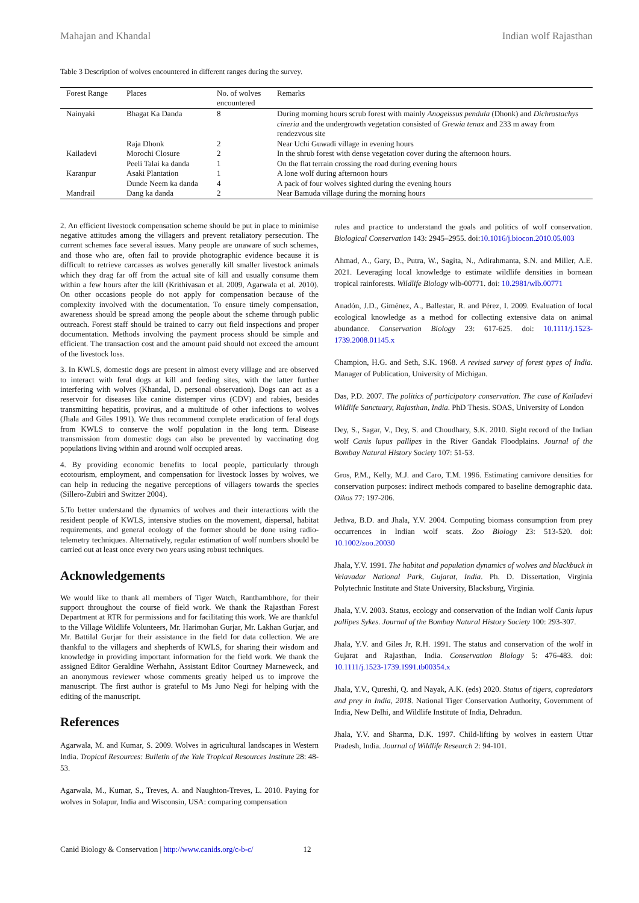Mahajan and Khandal Indian wolf Rajasthan
Table 3 Description of wolves encountered in different ranges during the survey.
| Forest Range | Places | No. of wolves encountered | Remarks |
| --- | --- | --- | --- |
| Nainyaki | Bhagat Ka Danda | 8 | During morning hours scrub forest with mainly Anogeissus pendula (Dhonk) and Dichrostachys cineria and the undergrowth vegetation consisted of Grewia tenax and 233 m away from rendezvous site |
| | Raja Dhonk | 2 | Near Uchi Guwadi village in evening hours |
| Kailadevi | Morochi Closure | 2 | In the shrub forest with dense vegetation cover during the afternoon hours. |
| | Peeli Talai ka danda | 1 | On the flat terrain crossing the road during evening hours |
| Karanpur | Asaki Plantation | 1 | A lone wolf during afternoon hours |
| | Dunde Neem ka danda | 4 | A pack of four wolves sighted during the evening hours |
| Mandrail | Dang ka danda | 2 | Near Bamuda village during the morning hours |
2. An efficient livestock compensation scheme should be put in place to minimise negative attitudes among the villagers and prevent retaliatory persecution. The current schemes face several issues. Many people are unaware of such schemes, and those who are, often fail to provide photographic evidence because it is difficult to retrieve carcasses as wolves generally kill smaller livestock animals which they drag far off from the actual site of kill and usually consume them within a few hours after the kill (Krithivasan et al. 2009, Agarwala et al. 2010). On other occasions people do not apply for compensation because of the complexity involved with the documentation. To ensure timely compensation, awareness should be spread among the people about the scheme through public outreach. Forest staff should be trained to carry out field inspections and proper documentation. Methods involving the payment process should be simple and efficient. The transaction cost and the amount paid should not exceed the amount of the livestock loss.
3. In KWLS, domestic dogs are present in almost every village and are observed to interact with feral dogs at kill and feeding sites, with the latter further interfering with wolves (Khandal, D. personal observation). Dogs can act as a reservoir for diseases like canine distemper virus (CDV) and rabies, besides transmitting hepatitis, provirus, and a multitude of other infections to wolves (Jhala and Giles 1991). We thus recommend complete eradication of feral dogs from KWLS to conserve the wolf population in the long term. Disease transmission from domestic dogs can also be prevented by vaccinating dog populations living within and around wolf occupied areas.
4. By providing economic benefits to local people, particularly through ecotourism, employment, and compensation for livestock losses by wolves, we can help in reducing the negative perceptions of villagers towards the species (Sillero-Zubiri and Switzer 2004).
5.To better understand the dynamics of wolves and their interactions with the resident people of KWLS, intensive studies on the movement, dispersal, habitat requirements, and general ecology of the former should be done using radio-telemetry techniques. Alternatively, regular estimation of wolf numbers should be carried out at least once every two years using robust techniques.
Acknowledgements
We would like to thank all members of Tiger Watch, Ranthambhore, for their support throughout the course of field work. We thank the Rajasthan Forest Department at RTR for permissions and for facilitating this work. We are thankful to the Village Wildlife Volunteers, Mr. Harimohan Gurjar, Mr. Lakhan Gurjar, and Mr. Battilal Gurjar for their assistance in the field for data collection. We are thankful to the villagers and shepherds of KWLS, for sharing their wisdom and knowledge in providing important information for the field work. We thank the assigned Editor Geraldine Werhahn, Assistant Editor Courtney Marneweck, and an anonymous reviewer whose comments greatly helped us to improve the manuscript. The first author is grateful to Ms Juno Negi for helping with the editing of the manuscript.
References
Agarwala, M. and Kumar, S. 2009. Wolves in agricultural landscapes in Western India. Tropical Resources: Bulletin of the Yale Tropical Resources Institute 28: 48-53.
Agarwala, M., Kumar, S., Treves, A. and Naughton-Treves, L. 2010. Paying for wolves in Solapur, India and Wisconsin, USA: comparing compensation
rules and practice to understand the goals and politics of wolf conservation. Biological Conservation 143: 2945–2955. doi:10.1016/j.biocon.2010.05.003
Ahmad, A., Gary, D., Putra, W., Sagita, N., Adirahmanta, S.N. and Miller, A.E. 2021. Leveraging local knowledge to estimate wildlife densities in bornean tropical rainforests. Wildlife Biology wlb-00771. doi: 10.2981/wlb.00771
Anadón, J.D., Giménez, A., Ballestar, R. and Pérez, I. 2009. Evaluation of local ecological knowledge as a method for collecting extensive data on animal abundance. Conservation Biology 23: 617-625. doi: 10.1111/j.1523-1739.2008.01145.x
Champion, H.G. and Seth, S.K. 1968. A revised survey of forest types of India. Manager of Publication, University of Michigan.
Das, P.D. 2007. The politics of participatory conservation. The case of Kailadevi Wildlife Sanctuary, Rajasthan, India. PhD Thesis. SOAS, University of London
Dey, S., Sagar, V., Dey, S. and Choudhary, S.K. 2010. Sight record of the Indian wolf Canis lupus pallipes in the River Gandak Floodplains. Journal of the Bombay Natural History Society 107: 51-53.
Gros, P.M., Kelly, M.J. and Caro, T.M. 1996. Estimating carnivore densities for conservation purposes: indirect methods compared to baseline demographic data. Oikos 77: 197-206.
Jethva, B.D. and Jhala, Y.V. 2004. Computing biomass consumption from prey occurrences in Indian wolf scats. Zoo Biology 23: 513-520. doi: 10.1002/zoo.20030
Jhala, Y.V. 1991. The habitat and population dynamics of wolves and blackbuck in Velavadar National Park, Gujarat, India. Ph. D. Dissertation, Virginia Polytechnic Institute and State University, Blacksburg, Virginia.
Jhala, Y.V. 2003. Status, ecology and conservation of the Indian wolf Canis lupus pallipes Sykes. Journal of the Bombay Natural History Society 100: 293-307.
Jhala, Y.V. and Giles Jr, R.H. 1991. The status and conservation of the wolf in Gujarat and Rajasthan, India. Conservation Biology 5: 476-483. doi: 10.1111/j.1523-1739.1991.tb00354.x
Jhala, Y.V., Qureshi, Q. and Nayak, A.K. (eds) 2020. Status of tigers, copredators and prey in India, 2018. National Tiger Conservation Authority, Government of India, New Delhi, and Wildlife Institute of India, Dehradun.
Jhala, Y.V. and Sharma, D.K. 1997. Child-lifting by wolves in eastern Uttar Pradesh, India. Journal of Wildlife Research 2: 94-101.
Canid Biology & Conservation | http://www.canids.org/c-b-c/ 12